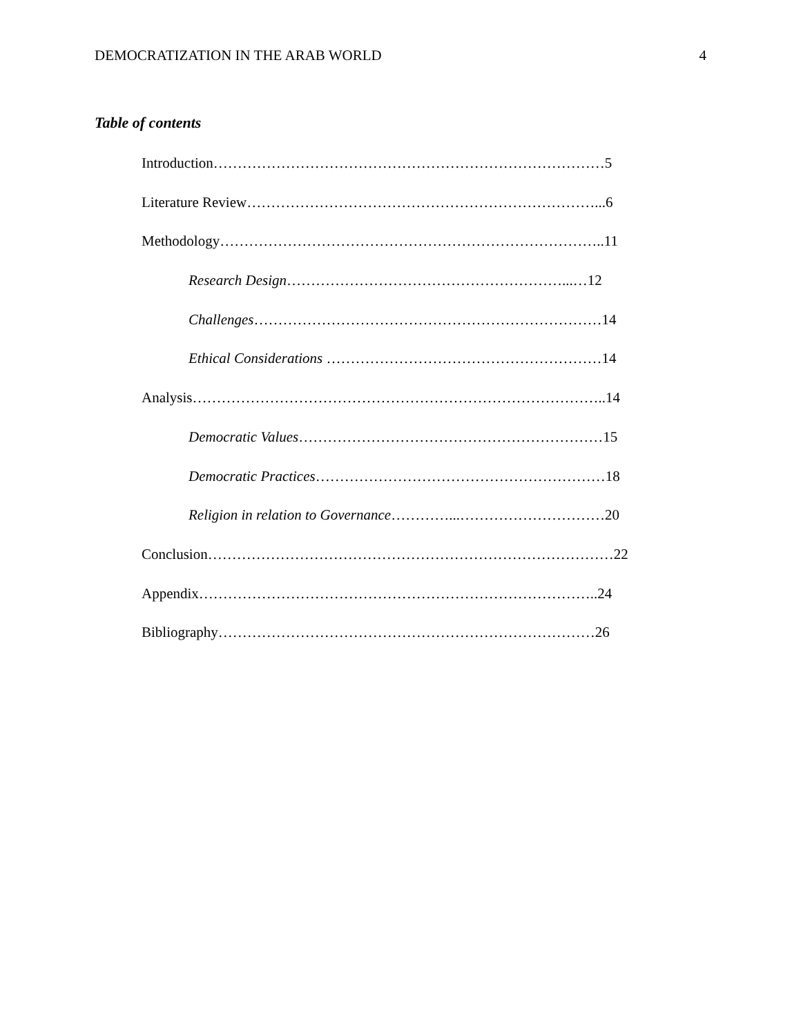DEMOCRATIZATION IN THE ARAB WORLD 4
Table of contents
Introduction………………………………………………………………………5
Literature Review………………………………………………………………...6
Methodology……………………………………………………………………..11
Research Design…………………………………………………...…12
Challenges………………………………………………………………14
Ethical Considerations …………………………………………………14
Analysis…………………………………………………………………………..14
Democratic Values………………………………………………………15
Democratic Practices……………………………………………………18
Religion in relation to Governance…………...…………………………20
Conclusion…………………………………………………………………………22
Appendix………………………………………………………………………..24
Bibliography……………………………………………………………………26